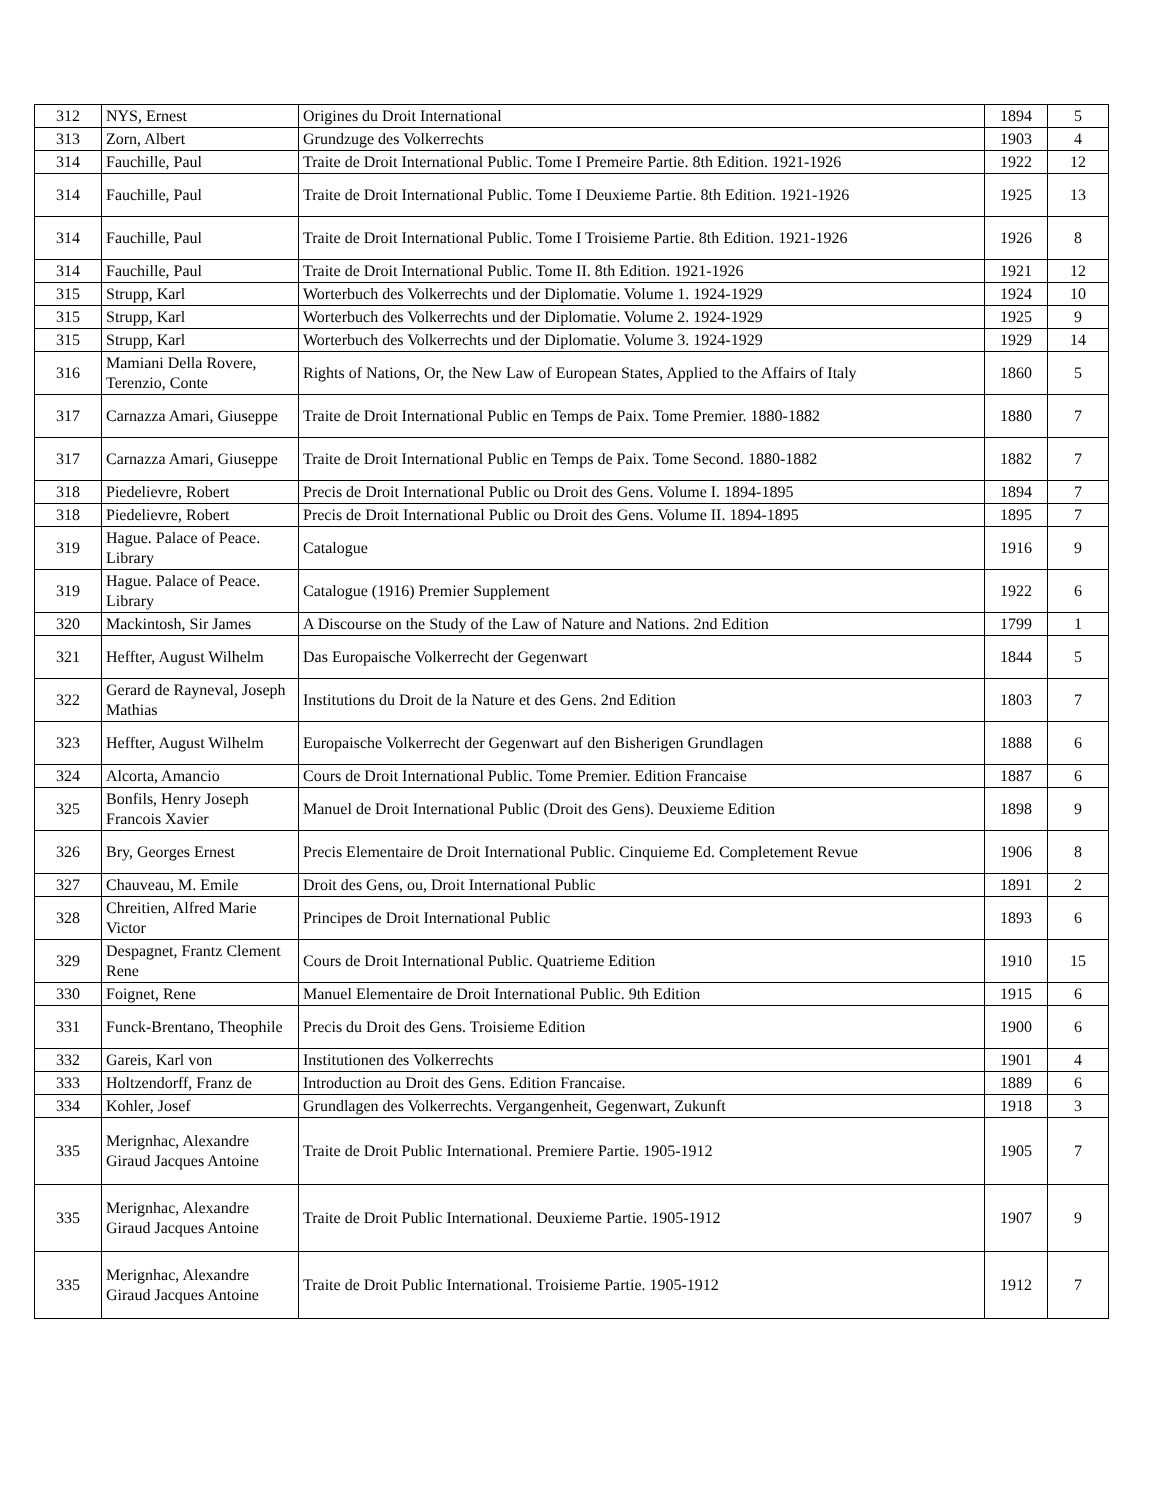| 312 | NYS, Ernest | Origines du Droit International | 1894 | 5 |
| 313 | Zorn, Albert | Grundzuge des Volkerrechts | 1903 | 4 |
| 314 | Fauchille, Paul | Traite de Droit International Public. Tome I Premeire Partie. 8th Edition. 1921-1926 | 1922 | 12 |
| 314 | Fauchille, Paul | Traite de Droit International Public. Tome I Deuxieme Partie. 8th Edition. 1921-1926 | 1925 | 13 |
| 314 | Fauchille, Paul | Traite de Droit International Public. Tome I Troisieme Partie. 8th Edition. 1921-1926 | 1926 | 8 |
| 314 | Fauchille, Paul | Traite de Droit International Public. Tome II. 8th Edition. 1921-1926 | 1921 | 12 |
| 315 | Strupp, Karl | Worterbuch des Volkerrechts und der Diplomatie. Volume 1. 1924-1929 | 1924 | 10 |
| 315 | Strupp, Karl | Worterbuch des Volkerrechts und der Diplomatie. Volume 2. 1924-1929 | 1925 | 9 |
| 315 | Strupp, Karl | Worterbuch des Volkerrechts und der Diplomatie. Volume 3. 1924-1929 | 1929 | 14 |
| 316 | Mamiani Della Rovere, Terenzio, Conte | Rights of Nations, Or, the New Law of European States, Applied to the Affairs of Italy | 1860 | 5 |
| 317 | Carnazza Amari, Giuseppe | Traite de Droit International Public en Temps de Paix. Tome Premier. 1880-1882 | 1880 | 7 |
| 317 | Carnazza Amari, Giuseppe | Traite de Droit International Public en Temps de Paix. Tome Second. 1880-1882 | 1882 | 7 |
| 318 | Piedelievre, Robert | Precis de Droit International Public ou Droit des Gens. Volume I. 1894-1895 | 1894 | 7 |
| 318 | Piedelievre, Robert | Precis de Droit International Public ou Droit des Gens. Volume II. 1894-1895 | 1895 | 7 |
| 319 | Hague. Palace of Peace. Library | Catalogue | 1916 | 9 |
| 319 | Hague. Palace of Peace. Library | Catalogue (1916) Premier Supplement | 1922 | 6 |
| 320 | Mackintosh, Sir James | A Discourse on the Study of the Law of Nature and Nations. 2nd Edition | 1799 | 1 |
| 321 | Heffter, August Wilhelm | Das Europaische Volkerrecht der Gegenwart | 1844 | 5 |
| 322 | Gerard de Rayneval, Joseph Mathias | Institutions du Droit de la Nature et des Gens. 2nd Edition | 1803 | 7 |
| 323 | Heffter, August Wilhelm | Europaische Volkerrecht der Gegenwart auf den Bisherigen Grundlagen | 1888 | 6 |
| 324 | Alcorta, Amancio | Cours de Droit International Public. Tome Premier. Edition Francaise | 1887 | 6 |
| 325 | Bonfils, Henry Joseph Francois Xavier | Manuel de Droit International Public (Droit des Gens). Deuxieme Edition | 1898 | 9 |
| 326 | Bry, Georges Ernest | Precis Elementaire de Droit International Public. Cinquieme Ed. Completement Revue | 1906 | 8 |
| 327 | Chauveau, M. Emile | Droit des Gens, ou, Droit International Public | 1891 | 2 |
| 328 | Chreitien, Alfred Marie Victor | Principes de Droit International Public | 1893 | 6 |
| 329 | Despagnet, Frantz Clement Rene | Cours de Droit International Public. Quatrieme Edition | 1910 | 15 |
| 330 | Foignet, Rene | Manuel Elementaire de Droit International Public. 9th Edition | 1915 | 6 |
| 331 | Funck-Brentano, Theophile | Precis du Droit des Gens. Troisieme Edition | 1900 | 6 |
| 332 | Gareis, Karl von | Institutionen des Volkerrechts | 1901 | 4 |
| 333 | Holtzendorff, Franz de | Introduction au Droit des Gens. Edition Francaise. | 1889 | 6 |
| 334 | Kohler, Josef | Grundlagen des Volkerrechts. Vergangenheit, Gegenwart, Zukunft | 1918 | 3 |
| 335 | Merignhac, Alexandre Giraud Jacques Antoine | Traite de Droit Public International. Premiere Partie. 1905-1912 | 1905 | 7 |
| 335 | Merignhac, Alexandre Giraud Jacques Antoine | Traite de Droit Public International. Deuxieme Partie. 1905-1912 | 1907 | 9 |
| 335 | Merignhac, Alexandre Giraud Jacques Antoine | Traite de Droit Public International. Troisieme Partie. 1905-1912 | 1912 | 7 |